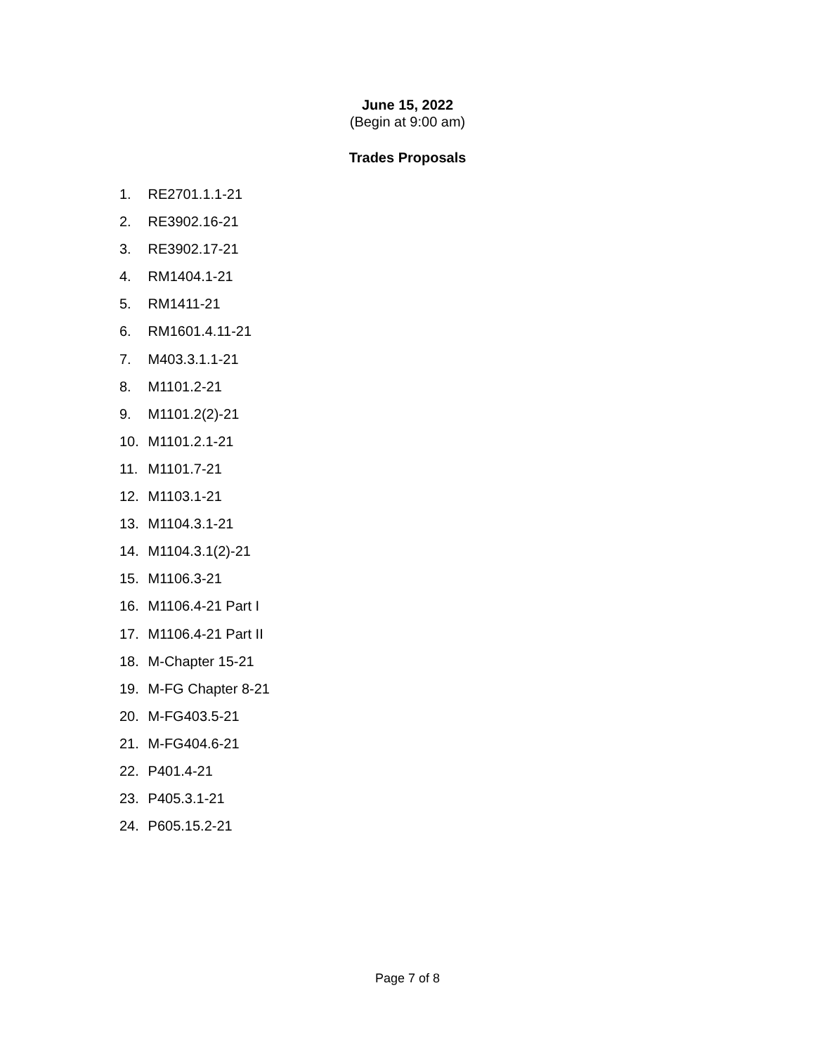June 15, 2022
(Begin at 9:00 am)
Trades Proposals
1. RE2701.1.1-21
2. RE3902.16-21
3. RE3902.17-21
4. RM1404.1-21
5. RM1411-21
6. RM1601.4.11-21
7. M403.3.1.1-21
8. M1101.2-21
9. M1101.2(2)-21
10. M1101.2.1-21
11. M1101.7-21
12. M1103.1-21
13. M1104.3.1-21
14. M1104.3.1(2)-21
15. M1106.3-21
16. M1106.4-21 Part I
17. M1106.4-21 Part II
18. M-Chapter 15-21
19. M-FG Chapter 8-21
20. M-FG403.5-21
21. M-FG404.6-21
22. P401.4-21
23. P405.3.1-21
24. P605.15.2-21
Page 7 of 8